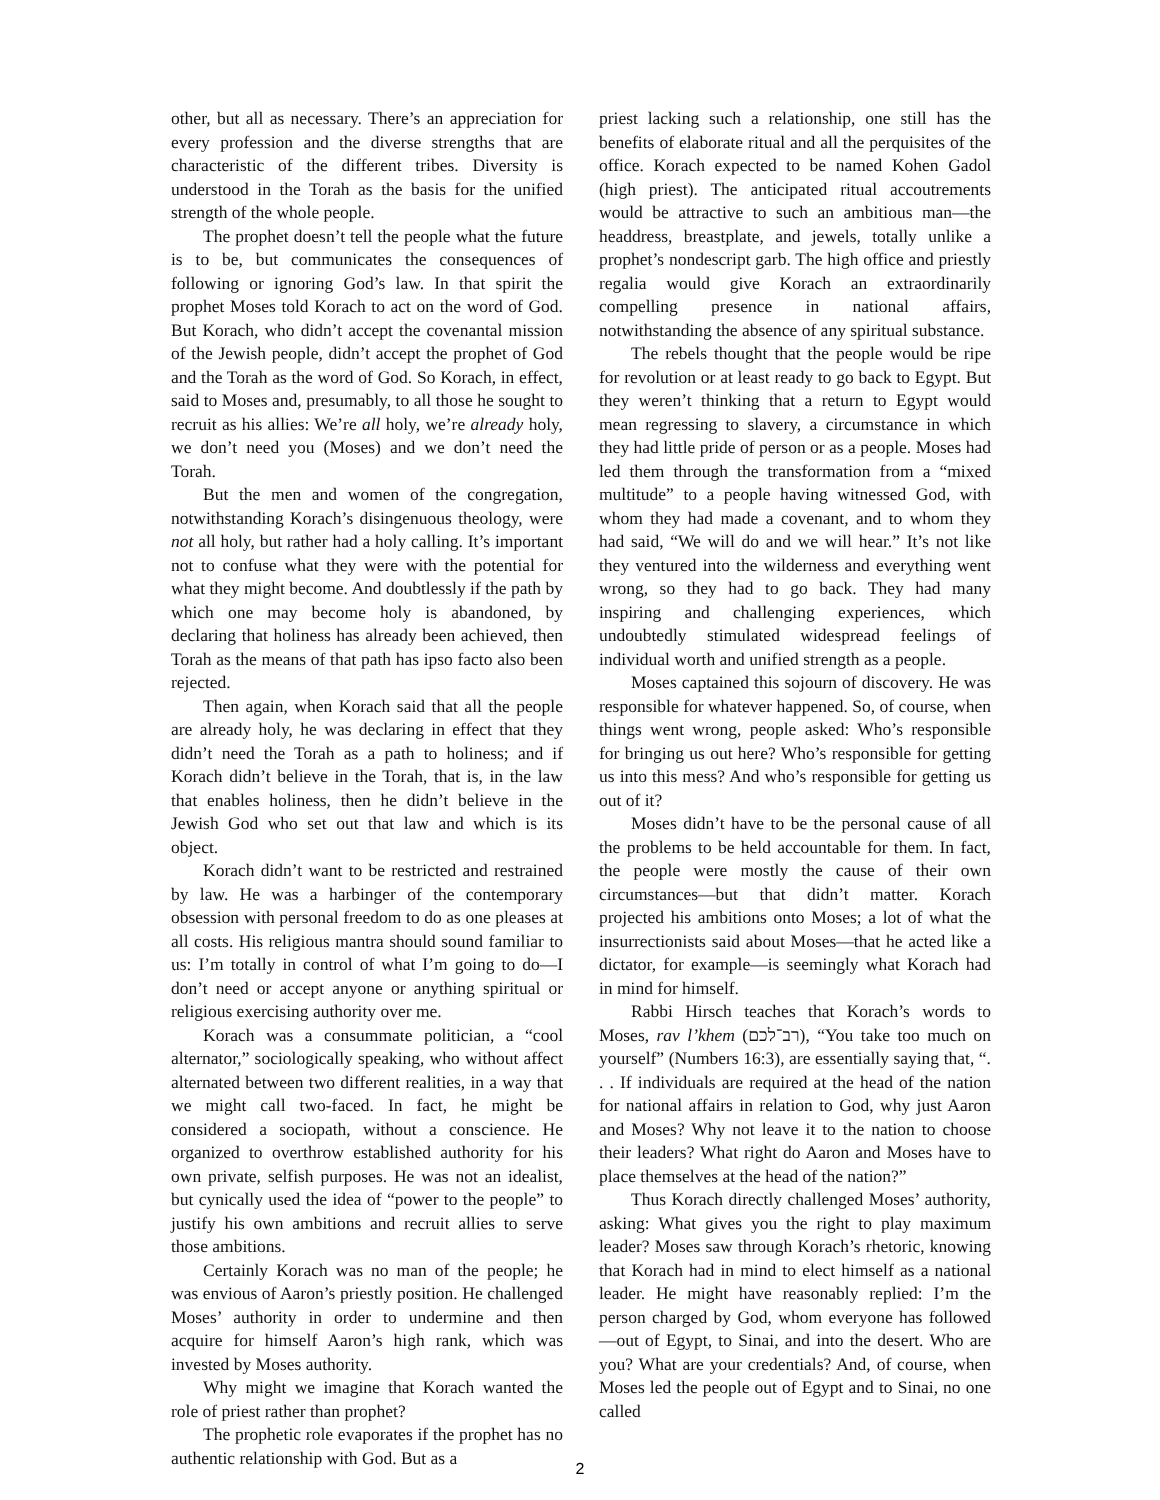other, but all as necessary. There’s an appreciation for every profession and the diverse strengths that are characteristic of the different tribes. Diversity is understood in the Torah as the basis for the unified strength of the whole people.
The prophet doesn’t tell the people what the future is to be, but communicates the consequences of following or ignoring God’s law. In that spirit the prophet Moses told Korach to act on the word of God. But Korach, who didn’t accept the covenantal mission of the Jewish people, didn’t accept the prophet of God and the Torah as the word of God. So Korach, in effect, said to Moses and, presumably, to all those he sought to recruit as his allies: We’re all holy, we’re already holy, we don’t need you (Moses) and we don’t need the Torah.
But the men and women of the congregation, notwithstanding Korach’s disingenuous theology, were not all holy, but rather had a holy calling. It’s important not to confuse what they were with the potential for what they might become. And doubtlessly if the path by which one may become holy is abandoned, by declaring that holiness has already been achieved, then Torah as the means of that path has ipso facto also been rejected.
Then again, when Korach said that all the people are already holy, he was declaring in effect that they didn’t need the Torah as a path to holiness; and if Korach didn’t believe in the Torah, that is, in the law that enables holiness, then he didn’t believe in the Jewish God who set out that law and which is its object.
Korach didn’t want to be restricted and restrained by law. He was a harbinger of the contemporary obsession with personal freedom to do as one pleases at all costs. His religious mantra should sound familiar to us: I’m totally in control of what I’m going to do—I don’t need or accept anyone or anything spiritual or religious exercising authority over me.
Korach was a consummate politician, a “cool alternator,” sociologically speaking, who without affect alternated between two different realities, in a way that we might call two-faced. In fact, he might be considered a sociopath, without a conscience. He organized to overthrow established authority for his own private, selfish purposes. He was not an idealist, but cynically used the idea of “power to the people” to justify his own ambitions and recruit allies to serve those ambitions.
Certainly Korach was no man of the people; he was envious of Aaron’s priestly position. He challenged Moses’ authority in order to undermine and then acquire for himself Aaron’s high rank, which was invested by Moses authority.
Why might we imagine that Korach wanted the role of priest rather than prophet?
The prophetic role evaporates if the prophet has no authentic relationship with God. But as a
priest lacking such a relationship, one still has the benefits of elaborate ritual and all the perquisites of the office. Korach expected to be named Kohen Gadol (high priest). The anticipated ritual accoutrements would be attractive to such an ambitious man—the headdress, breastplate, and jewels, totally unlike a prophet’s nondescript garb. The high office and priestly regalia would give Korach an extraordinarily compelling presence in national affairs, notwithstanding the absence of any spiritual substance.
The rebels thought that the people would be ripe for revolution or at least ready to go back to Egypt. But they weren’t thinking that a return to Egypt would mean regressing to slavery, a circumstance in which they had little pride of person or as a people. Moses had led them through the transformation from a “mixed multitude” to a people having witnessed God, with whom they had made a covenant, and to whom they had said, “We will do and we will hear.” It’s not like they ventured into the wilderness and everything went wrong, so they had to go back. They had many inspiring and challenging experiences, which undoubtedly stimulated widespread feelings of individual worth and unified strength as a people.
Moses captained this sojourn of discovery. He was responsible for whatever happened. So, of course, when things went wrong, people asked: Who’s responsible for bringing us out here? Who’s responsible for getting us into this mess? And who’s responsible for getting us out of it?
Moses didn’t have to be the personal cause of all the problems to be held accountable for them. In fact, the people were mostly the cause of their own circumstances—but that didn’t matter. Korach projected his ambitions onto Moses; a lot of what the insurrectionists said about Moses—that he acted like a dictator, for example—is seemingly what Korach had in mind for himself.
Rabbi Hirsch teaches that Korach’s words to Moses, rav l’khem (רב־לכם), “You take too much on yourself” (Numbers 16:3), are essentially saying that, “. . . If individuals are required at the head of the nation for national affairs in relation to God, why just Aaron and Moses? Why not leave it to the nation to choose their leaders? What right do Aaron and Moses have to place themselves at the head of the nation?”
Thus Korach directly challenged Moses’ authority, asking: What gives you the right to play maximum leader? Moses saw through Korach’s rhetoric, knowing that Korach had in mind to elect himself as a national leader. He might have reasonably replied: I’m the person charged by God, whom everyone has followed—out of Egypt, to Sinai, and into the desert. Who are you? What are your credentials? And, of course, when Moses led the people out of Egypt and to Sinai, no one called
2